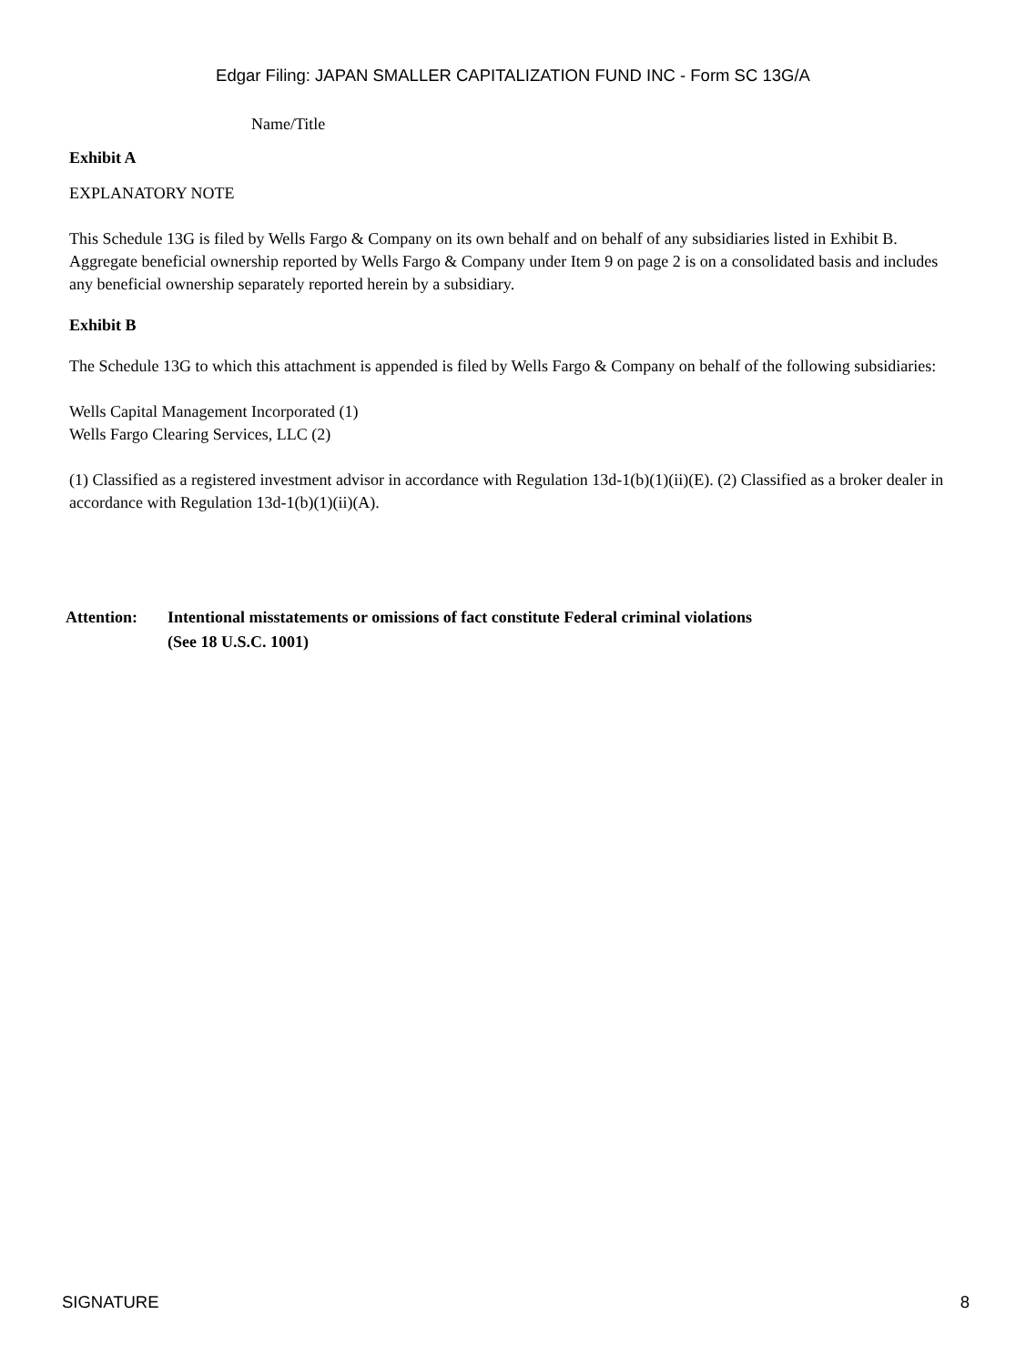Edgar Filing: JAPAN SMALLER CAPITALIZATION FUND INC - Form SC 13G/A
Name/Title
Exhibit A
EXPLANATORY NOTE
This Schedule 13G is filed by Wells Fargo & Company on its own behalf and on behalf of any subsidiaries listed in Exhibit B. Aggregate beneficial ownership reported by Wells Fargo & Company under Item 9 on page 2 is on a consolidated basis and includes any beneficial ownership separately reported herein by a subsidiary.
Exhibit B
The Schedule 13G to which this attachment is appended is filed by Wells Fargo & Company on behalf of the following subsidiaries:
Wells Capital Management Incorporated (1)
Wells Fargo Clearing Services, LLC (2)
(1) Classified as a registered investment advisor in accordance with Regulation 13d-1(b)(1)(ii)(E). (2) Classified as a broker dealer in accordance with Regulation 13d-1(b)(1)(ii)(A).
Attention: Intentional misstatements or omissions of fact constitute Federal criminal violations
(See 18 U.S.C. 1001)
SIGNATURE 8